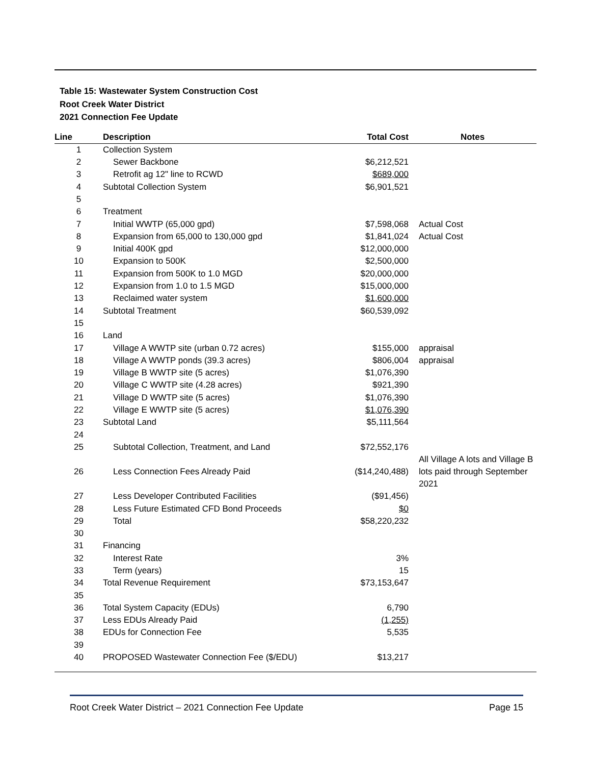Table 15: Wastewater System Construction Cost
Root Creek Water District
2021 Connection Fee Update
| Line | Description | Total Cost | Notes |
| --- | --- | --- | --- |
| 1 | Collection System | | |
| 2 | Sewer Backbone | $6,212,521 | |
| 3 | Retrofit ag 12" line to RCWD | $689,000 | |
| 4 | Subtotal Collection System | $6,901,521 | |
| 5 | | | |
| 6 | Treatment | | |
| 7 | Initial WWTP (65,000 gpd) | $7,598,068 | Actual Cost |
| 8 | Expansion from 65,000 to 130,000 gpd | $1,841,024 | Actual Cost |
| 9 | Initial 400K gpd | $12,000,000 | |
| 10 | Expansion to 500K | $2,500,000 | |
| 11 | Expansion from 500K to 1.0 MGD | $20,000,000 | |
| 12 | Expansion from 1.0 to 1.5 MGD | $15,000,000 | |
| 13 | Reclaimed water system | $1,600,000 | |
| 14 | Subtotal Treatment | $60,539,092 | |
| 15 | | | |
| 16 | Land | | |
| 17 | Village A WWTP site (urban 0.72 acres) | $155,000 | appraisal |
| 18 | Village A WWTP ponds (39.3 acres) | $806,004 | appraisal |
| 19 | Village B WWTP site (5 acres) | $1,076,390 | |
| 20 | Village C WWTP site (4.28 acres) | $921,390 | |
| 21 | Village D WWTP site (5 acres) | $1,076,390 | |
| 22 | Village E WWTP site (5 acres) | $1,076,390 | |
| 23 | Subtotal Land | $5,111,564 | |
| 24 | | | |
| 25 | Subtotal Collection, Treatment, and Land | $72,552,176 | |
| 26 | Less Connection Fees Already Paid | ($14,240,488) | All Village A lots and Village B lots paid through September 2021 |
| 27 | Less Developer Contributed Facilities | ($91,456) | |
| 28 | Less Future Estimated CFD Bond Proceeds | $0 | |
| 29 | Total | $58,220,232 | |
| 30 | | | |
| 31 | Financing | | |
| 32 | Interest Rate | 3% | |
| 33 | Term (years) | 15 | |
| 34 | Total Revenue Requirement | $73,153,647 | |
| 35 | | | |
| 36 | Total System Capacity (EDUs) | 6,790 | |
| 37 | Less EDUs Already Paid | (1,255) | |
| 38 | EDUs for Connection Fee | 5,535 | |
| 39 | | | |
| 40 | PROPOSED Wastewater Connection Fee ($/EDU) | $13,217 | |
Root Creek Water District – 2021 Connection Fee Update Page 15